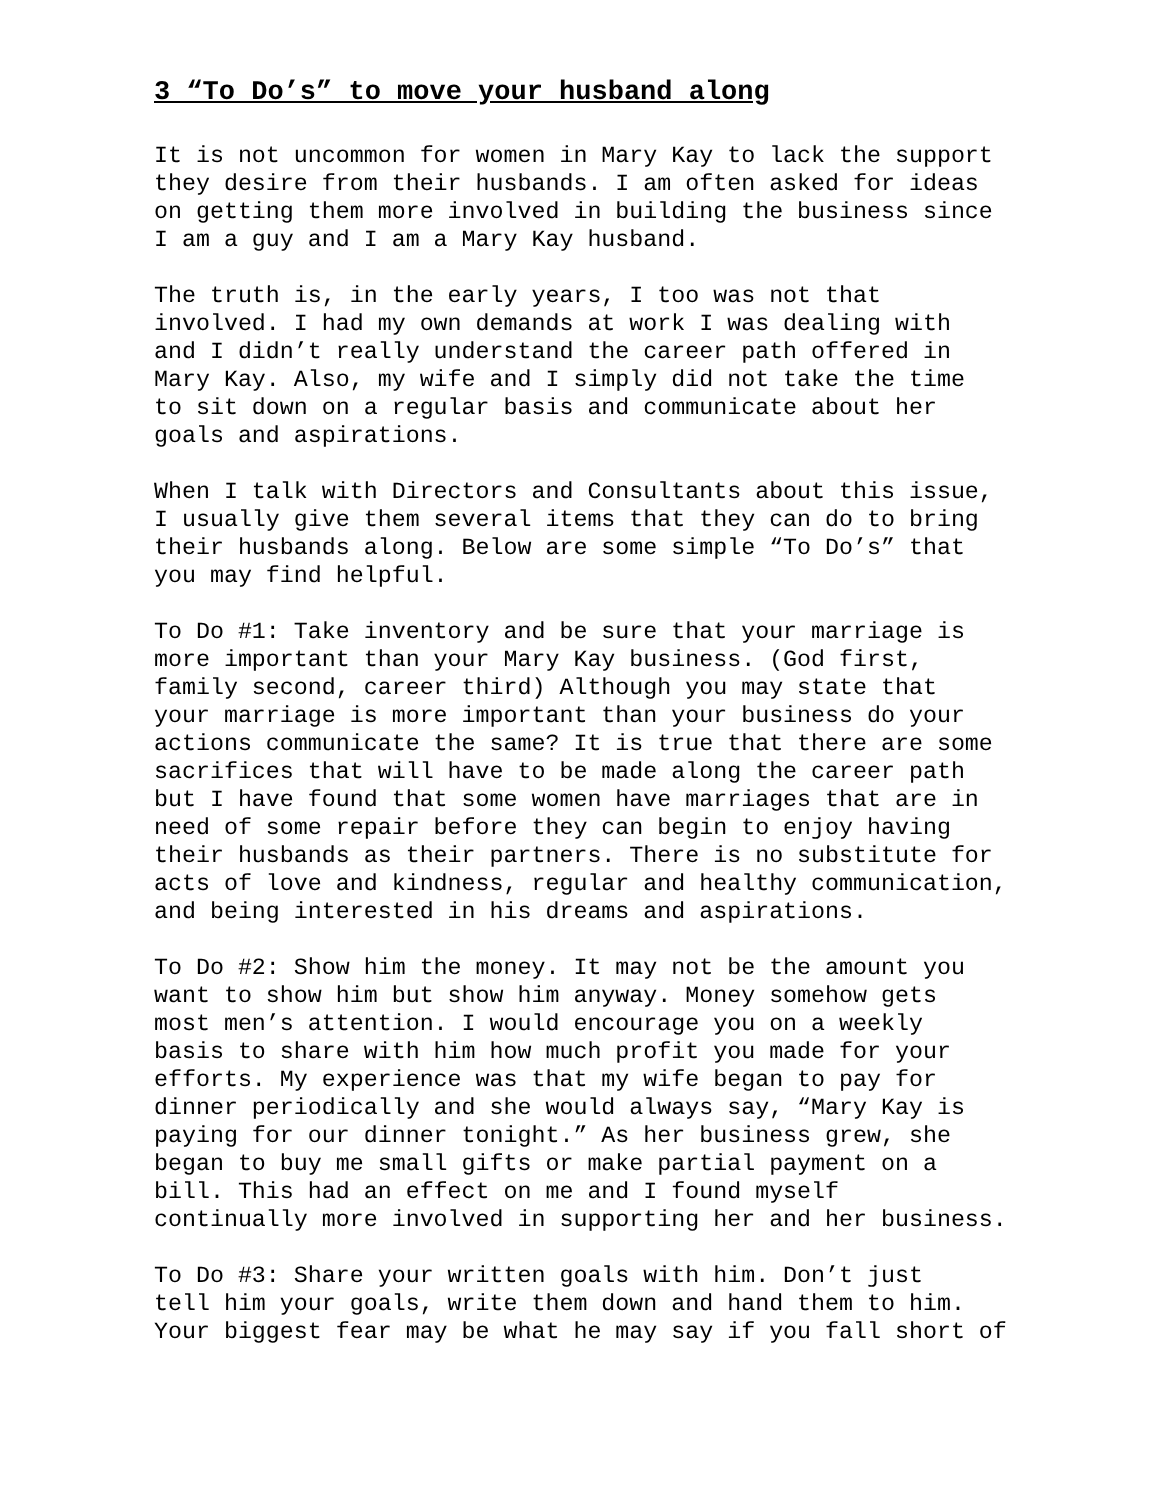3 “To Do’s” to move your husband along
It is not uncommon for women in Mary Kay to lack the support they desire from their husbands. I am often asked for ideas on getting them more involved in building the business since I am a guy and I am a Mary Kay husband.
The truth is, in the early years, I too was not that involved. I had my own demands at work I was dealing with and I didn’t really understand the career path offered in Mary Kay. Also, my wife and I simply did not take the time to sit down on a regular basis and communicate about her goals and aspirations.
When I talk with Directors and Consultants about this issue, I usually give them several items that they can do to bring their husbands along. Below are some simple “To Do’s” that you may find helpful.
To Do #1: Take inventory and be sure that your marriage is more important than your Mary Kay business. (God first, family second, career third) Although you may state that your marriage is more important than your business do your actions communicate the same? It is true that there are some sacrifices that will have to be made along the career path but I have found that some women have marriages that are in need of some repair before they can begin to enjoy having their husbands as their partners. There is no substitute for acts of love and kindness, regular and healthy communication, and being interested in his dreams and aspirations.
To Do #2: Show him the money. It may not be the amount you want to show him but show him anyway. Money somehow gets most men’s attention. I would encourage you on a weekly basis to share with him how much profit you made for your efforts. My experience was that my wife began to pay for dinner periodically and she would always say, “Mary Kay is paying for our dinner tonight.” As her business grew, she began to buy me small gifts or make partial payment on a bill. This had an effect on me and I found myself continually more involved in supporting her and her business.
To Do #3: Share your written goals with him. Don’t just tell him your goals, write them down and hand them to him. Your biggest fear may be what he may say if you fall short of